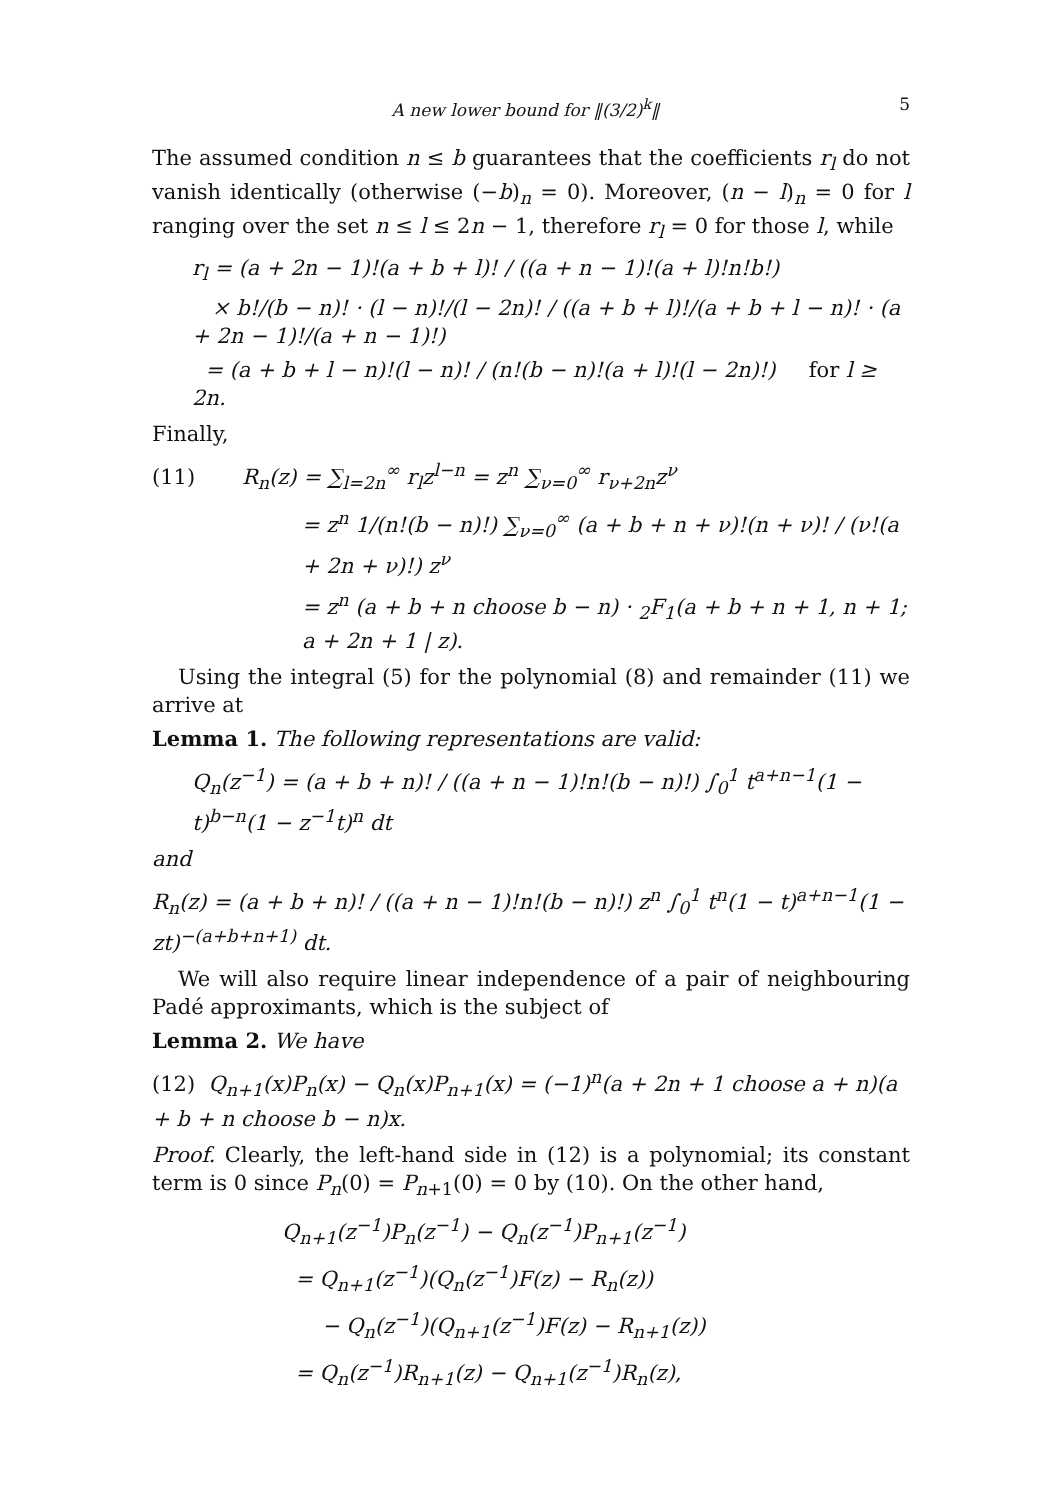A new lower bound for ‖(3/2)<sup>k</sup>‖ 5
The assumed condition n ≤ b guarantees that the coefficients r<sub>l</sub> do not vanish identically (otherwise (−b)<sub>n</sub> = 0). Moreover, (n − l)<sub>n</sub> = 0 for l ranging over the set n ≤ l ≤ 2n − 1, therefore r<sub>l</sub> = 0 for those l, while
r<sub>l</sub> = (a + 2n − 1)!(a + b + l)! / ((a + n − 1)!(a + l)!n!b!)
× b!/(b − n)! · (l − n)!/(l − 2n)! / ((a + b + l)!/(a + b + l − n)! · (a + 2n − 1)!/(a + n − 1)!)
= (a + b + l − n)!(l − n)! / (n!(b − n)!(a + l)!(l − 2n)!) for l ≥ 2n.
Finally,
(11) R<sub>n</sub>(z) = ∑<sub>l=2n</sub><sup>∞</sup> r<sub>l</sub>z<sup>l−n</sup> = z<sup>n</sup> ∑<sub>ν=0</sub><sup>∞</sup> r<sub>ν+2n</sub>z<sup>ν</sup>
= z<sup>n</sup> 1/(n!(b − n)!) ∑<sub>ν=0</sub><sup>∞</sup> (a + b + n + ν)!(n + ν)! / (ν!(a + 2n + ν)!) z<sup>ν</sup>
= z<sup>n</sup> (a + b + n choose b − n) · <sub>2</sub>F<sub>1</sub>(a + b + n + 1, n + 1; a + 2n + 1 | z).
Using the integral (5) for the polynomial (8) and remainder (11) we arrive at
Lemma 1. The following representations are valid:
Q<sub>n</sub>(z<sup>−1</sup>) = (a + b + n)! / ((a + n − 1)!n!(b − n)!) ∫<sub>0</sub><sup>1</sup> t<sup>a+n−1</sup>(1 − t)<sup>b−n</sup>(1 − z<sup>−1</sup>t)<sup>n</sup> dt
and
R<sub>n</sub>(z) = (a + b + n)! / ((a + n − 1)!n!(b − n)!) z<sup>n</sup> ∫<sub>0</sub><sup>1</sup> t<sup>n</sup>(1 − t)<sup>a+n−1</sup>(1 − zt)<sup>−(a+b+n+1)</sup> dt.
We will also require linear independence of a pair of neighbouring Padé approximants, which is the subject of
Lemma 2. We have
(12) Q<sub>n+1</sub>(x)P<sub>n</sub>(x) − Q<sub>n</sub>(x)P<sub>n+1</sub>(x) = (−1)<sup>n</sup>(a + 2n + 1 choose a + n)(a + b + n choose b − n)x.
Proof. Clearly, the left-hand side in (12) is a polynomial; its constant term is 0 since P<sub>n</sub>(0) = P<sub>n+1</sub>(0) = 0 by (10). On the other hand,
Q<sub>n+1</sub>(z<sup>−1</sup>)P<sub>n</sub>(z<sup>−1</sup>) − Q<sub>n</sub>(z<sup>−1</sup>)P<sub>n+1</sub>(z<sup>−1</sup>)
= Q<sub>n+1</sub>(z<sup>−1</sup>)(Q<sub>n</sub>(z<sup>−1</sup>)F(z) − R<sub>n</sub>(z))
− Q<sub>n</sub>(z<sup>−1</sup>)(Q<sub>n+1</sub>(z<sup>−1</sup>)F(z) − R<sub>n+1</sub>(z))
= Q<sub>n</sub>(z<sup>−1</sup>)R<sub>n+1</sub>(z) − Q<sub>n+1</sub>(z<sup>−1</sup>)R<sub>n</sub>(z),